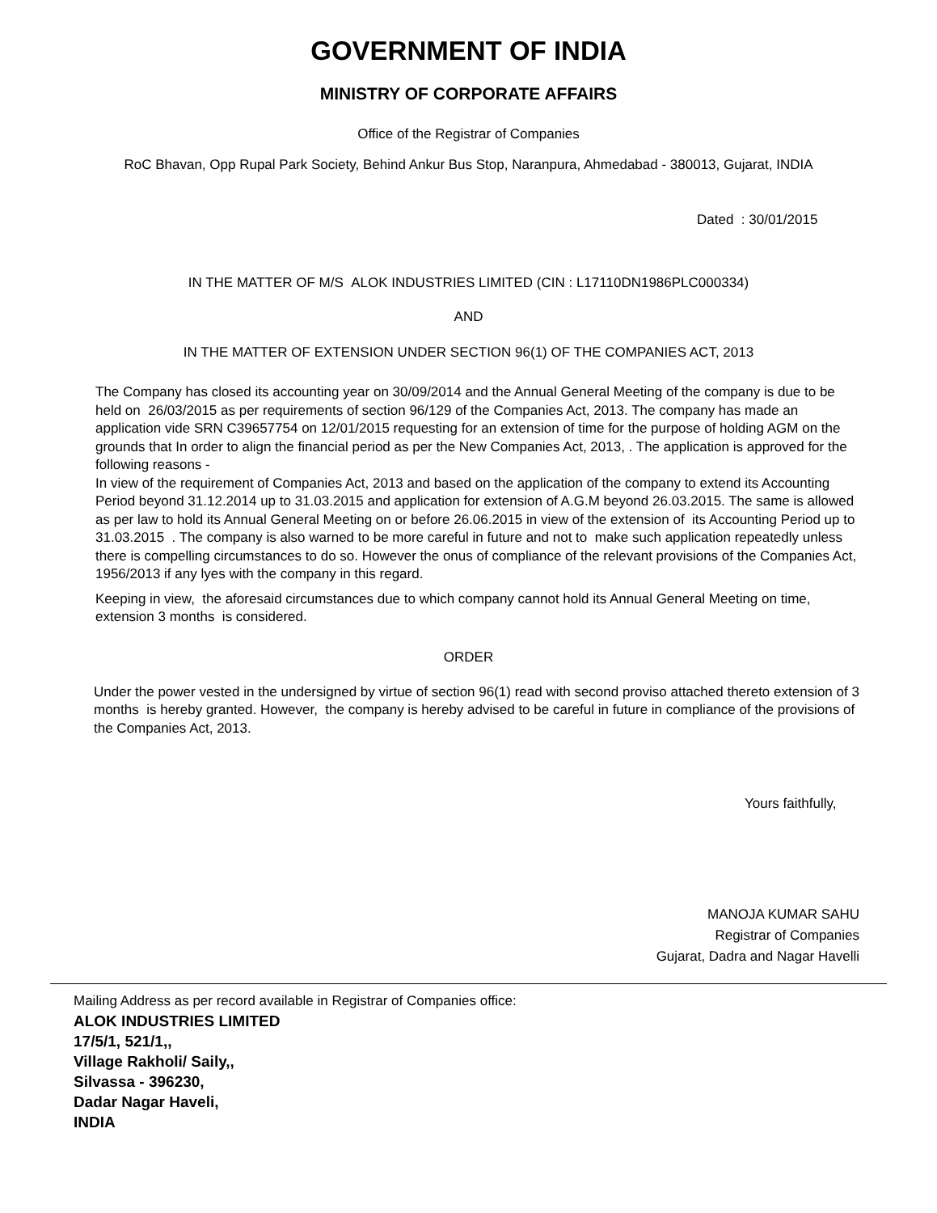GOVERNMENT OF INDIA
MINISTRY OF CORPORATE AFFAIRS
Office of the Registrar of Companies
RoC Bhavan, Opp Rupal Park Society, Behind Ankur Bus Stop, Naranpura, Ahmedabad - 380013, Gujarat, INDIA
Dated : 30/01/2015
IN THE MATTER OF M/S ALOK INDUSTRIES LIMITED (CIN : L17110DN1986PLC000334)
AND
IN THE MATTER OF EXTENSION UNDER SECTION 96(1) OF THE COMPANIES ACT, 2013
The Company has closed its accounting year on 30/09/2014 and the Annual General Meeting of the company is due to be held on 26/03/2015 as per requirements of section 96/129 of the Companies Act, 2013. The company has made an application vide SRN C39657754 on 12/01/2015 requesting for an extension of time for the purpose of holding AGM on the grounds that In order to align the financial period as per the New Companies Act, 2013, . The application is approved for the following reasons -
In view of the requirement of Companies Act, 2013 and based on the application of the company to extend its Accounting Period beyond 31.12.2014 up to 31.03.2015 and application for extension of A.G.M beyond 26.03.2015. The same is allowed as per law to hold its Annual General Meeting on or before 26.06.2015 in view of the extension of its Accounting Period up to 31.03.2015 . The company is also warned to be more careful in future and not to make such application repeatedly unless there is compelling circumstances to do so. However the onus of compliance of the relevant provisions of the Companies Act, 1956/2013 if any lyes with the company in this regard.
Keeping in view, the aforesaid circumstances due to which company cannot hold its Annual General Meeting on time, extension 3 months is considered.
ORDER
Under the power vested in the undersigned by virtue of section 96(1) read with second proviso attached thereto extension of 3 months is hereby granted. However, the company is hereby advised to be careful in future in compliance of the provisions of the Companies Act, 2013.
Yours faithfully,
MANOJA KUMAR SAHU
Registrar of Companies
Gujarat, Dadra and Nagar Havelli
Mailing Address as per record available in Registrar of Companies office:
ALOK INDUSTRIES LIMITED
17/5/1, 521/1,,
Village Rakholi/ Saily,,
Silvassa - 396230,
Dadar Nagar Haveli,
INDIA